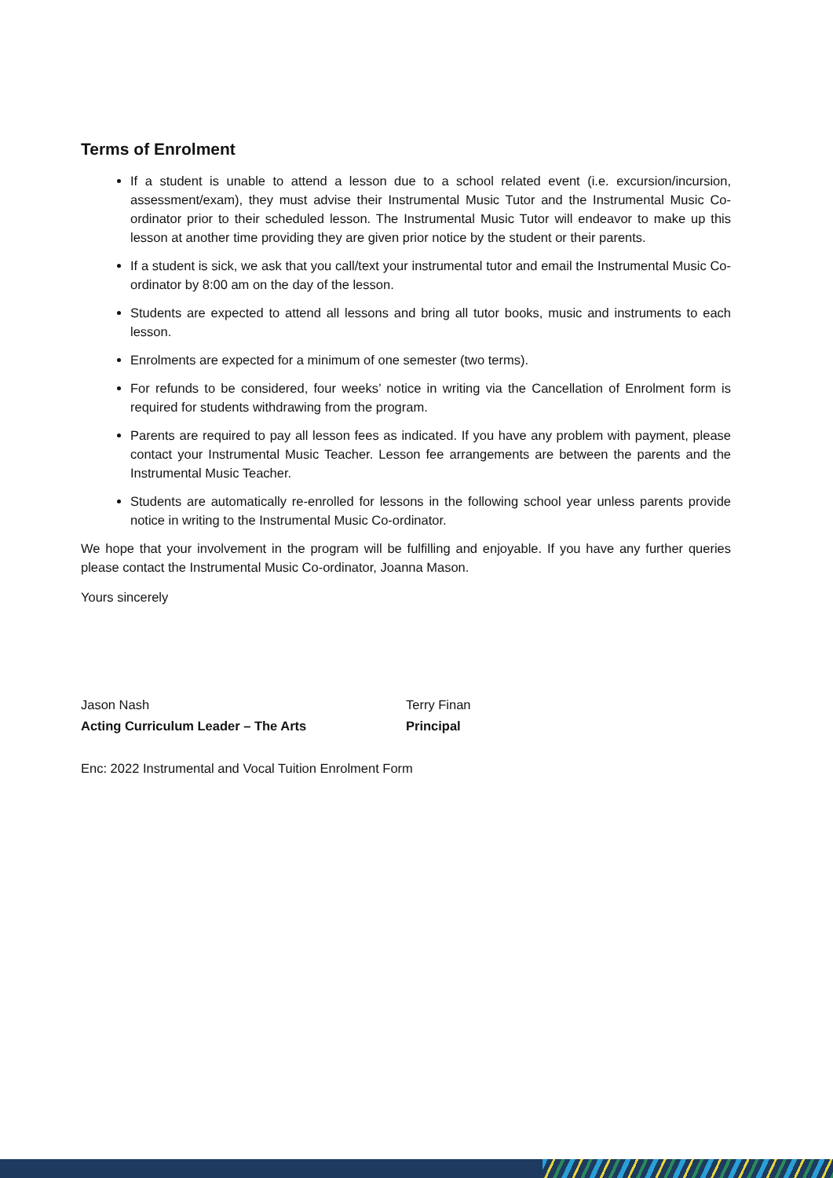Terms of Enrolment
If a student is unable to attend a lesson due to a school related event (i.e. excursion/incursion, assessment/exam), they must advise their Instrumental Music Tutor and the Instrumental Music Co-ordinator prior to their scheduled lesson. The Instrumental Music Tutor will endeavor to make up this lesson at another time providing they are given prior notice by the student or their parents.
If a student is sick, we ask that you call/text your instrumental tutor and email the Instrumental Music Co-ordinator by 8:00 am on the day of the lesson.
Students are expected to attend all lessons and bring all tutor books, music and instruments to each lesson.
Enrolments are expected for a minimum of one semester (two terms).
For refunds to be considered, four weeks’ notice in writing via the Cancellation of Enrolment form is required for students withdrawing from the program.
Parents are required to pay all lesson fees as indicated. If you have any problem with payment, please contact your Instrumental Music Teacher. Lesson fee arrangements are between the parents and the Instrumental Music Teacher.
Students are automatically re-enrolled for lessons in the following school year unless parents provide notice in writing to the Instrumental Music Co-ordinator.
We hope that your involvement in the program will be fulfilling and enjoyable. If you have any further queries please contact the Instrumental Music Co-ordinator, Joanna Mason.
Yours sincerely
Jason Nash
Acting Curriculum Leader – The Arts
Terry Finan
Principal
Enc: 2022 Instrumental and Vocal Tuition Enrolment Form